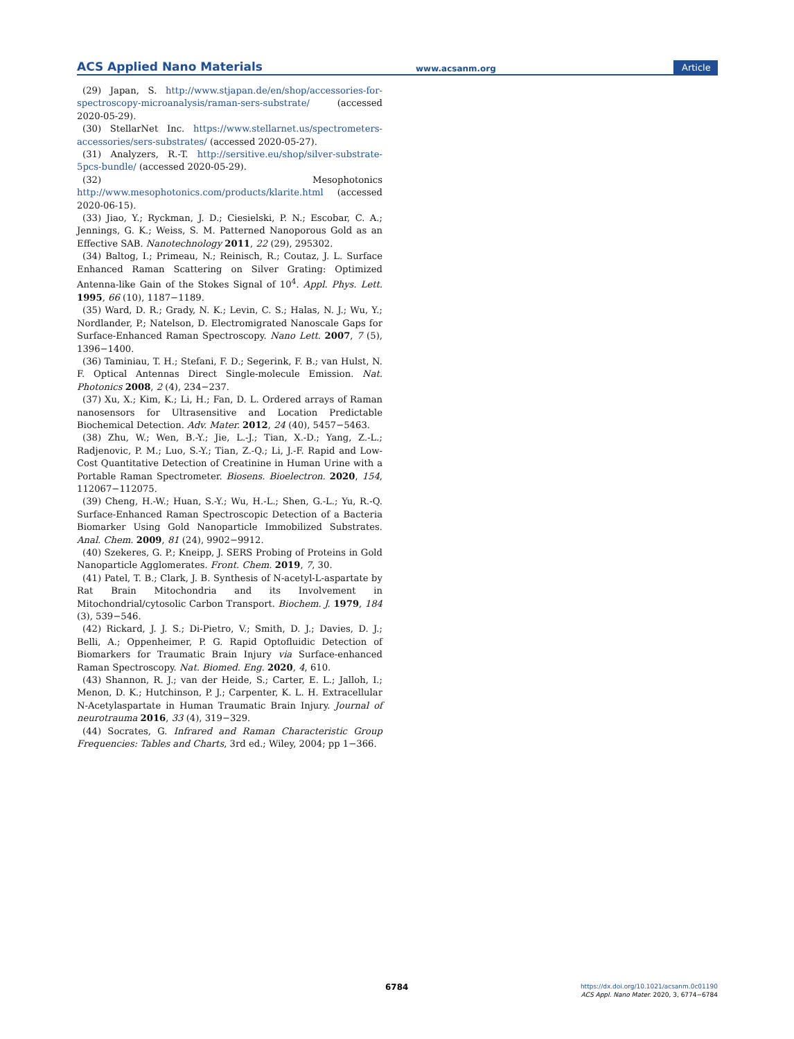ACS Applied Nano Materials www.acsanm.org Article
(29) Japan, S. http://www.stjapan.de/en/shop/accessories-for-spectroscopy-microanalysis/raman-sers-substrate/ (accessed 2020-05-29).
(30) StellarNet Inc. https://www.stellarnet.us/spectrometers-accessories/sers-substrates/ (accessed 2020-05-27).
(31) Analyzers, R.-T. http://sersitive.eu/shop/silver-substrate-5pcs-bundle/ (accessed 2020-05-29).
(32) Mesophotonics http://www.mesophotonics.com/products/klarite.html (accessed 2020-06-15).
(33) Jiao, Y.; Ryckman, J. D.; Ciesielski, P. N.; Escobar, C. A.; Jennings, G. K.; Weiss, S. M. Patterned Nanoporous Gold as an Effective SAB. Nanotechnology 2011, 22 (29), 295302.
(34) Baltog, I.; Primeau, N.; Reinisch, R.; Coutaz, J. L. Surface Enhanced Raman Scattering on Silver Grating: Optimized Antenna-like Gain of the Stokes Signal of 10<sup>4</sup>. Appl. Phys. Lett. 1995, 66 (10), 1187−1189.
(35) Ward, D. R.; Grady, N. K.; Levin, C. S.; Halas, N. J.; Wu, Y.; Nordlander, P.; Natelson, D. Electromigrated Nanoscale Gaps for Surface-Enhanced Raman Spectroscopy. Nano Lett. 2007, 7 (5), 1396−1400.
(36) Taminiau, T. H.; Stefani, F. D.; Segerink, F. B.; van Hulst, N. F. Optical Antennas Direct Single-molecule Emission. Nat. Photonics 2008, 2 (4), 234−237.
(37) Xu, X.; Kim, K.; Li, H.; Fan, D. L. Ordered arrays of Raman nanosensors for Ultrasensitive and Location Predictable Biochemical Detection. Adv. Mater. 2012, 24 (40), 5457−5463.
(38) Zhu, W.; Wen, B.-Y.; Jie, L.-J.; Tian, X.-D.; Yang, Z.-L.; Radjenovic, P. M.; Luo, S.-Y.; Tian, Z.-Q.; Li, J.-F. Rapid and Low-Cost Quantitative Detection of Creatinine in Human Urine with a Portable Raman Spectrometer. Biosens. Bioelectron. 2020, 154, 112067−112075.
(39) Cheng, H.-W.; Huan, S.-Y.; Wu, H.-L.; Shen, G.-L.; Yu, R.-Q. Surface-Enhanced Raman Spectroscopic Detection of a Bacteria Biomarker Using Gold Nanoparticle Immobilized Substrates. Anal. Chem. 2009, 81 (24), 9902−9912.
(40) Szekeres, G. P.; Kneipp, J. SERS Probing of Proteins in Gold Nanoparticle Agglomerates. Front. Chem. 2019, 7, 30.
(41) Patel, T. B.; Clark, J. B. Synthesis of N-acetyl-L-aspartate by Rat Brain Mitochondria and its Involvement in Mitochondrial/cytosolic Carbon Transport. Biochem. J. 1979, 184 (3), 539−546.
(42) Rickard, J. J. S.; Di-Pietro, V.; Smith, D. J.; Davies, D. J.; Belli, A.; Oppenheimer, P. G. Rapid Optofluidic Detection of Biomarkers for Traumatic Brain Injury via Surface-enhanced Raman Spectroscopy. Nat. Biomed. Eng. 2020, 4, 610.
(43) Shannon, R. J.; van der Heide, S.; Carter, E. L.; Jalloh, I.; Menon, D. K.; Hutchinson, P. J.; Carpenter, K. L. H. Extracellular N-Acetylaspartate in Human Traumatic Brain Injury. Journal of neurotrauma 2016, 33 (4), 319−329.
(44) Socrates, G. Infrared and Raman Characteristic Group Frequencies: Tables and Charts, 3rd ed.; Wiley, 2004; pp 1−366.
6784
https://dx.doi.org/10.1021/acsanm.0c01190
ACS Appl. Nano Mater. 2020, 3, 6774−6784